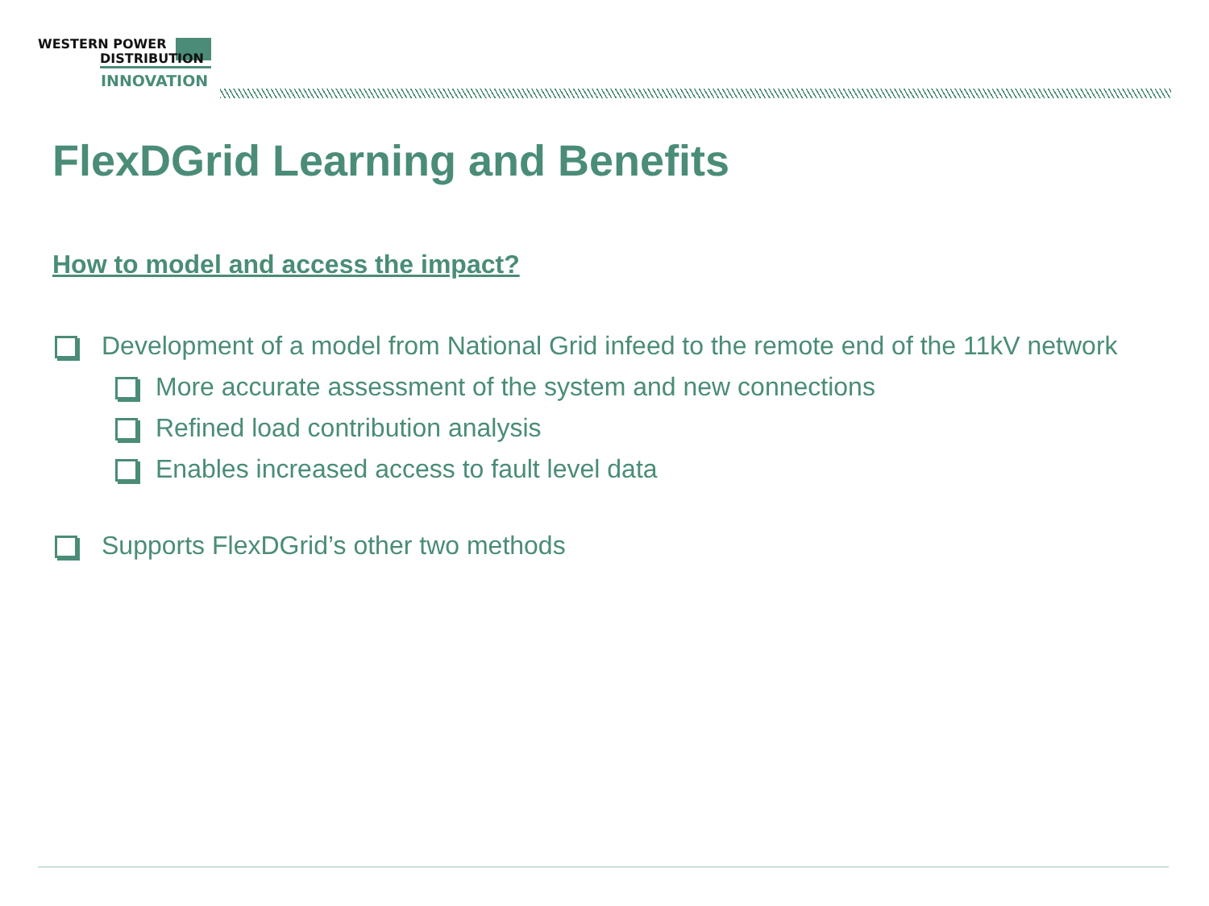WESTERN POWER
DISTRIBUTION
INNOVATION
FlexDGrid Learning and Benefits
How to model and access the impact?
Development of a model from National Grid infeed to the remote end of the 11kV network
More accurate assessment of the system and new connections
Refined load contribution analysis
Enables increased access to fault level data
Supports FlexDGrid’s other two methods